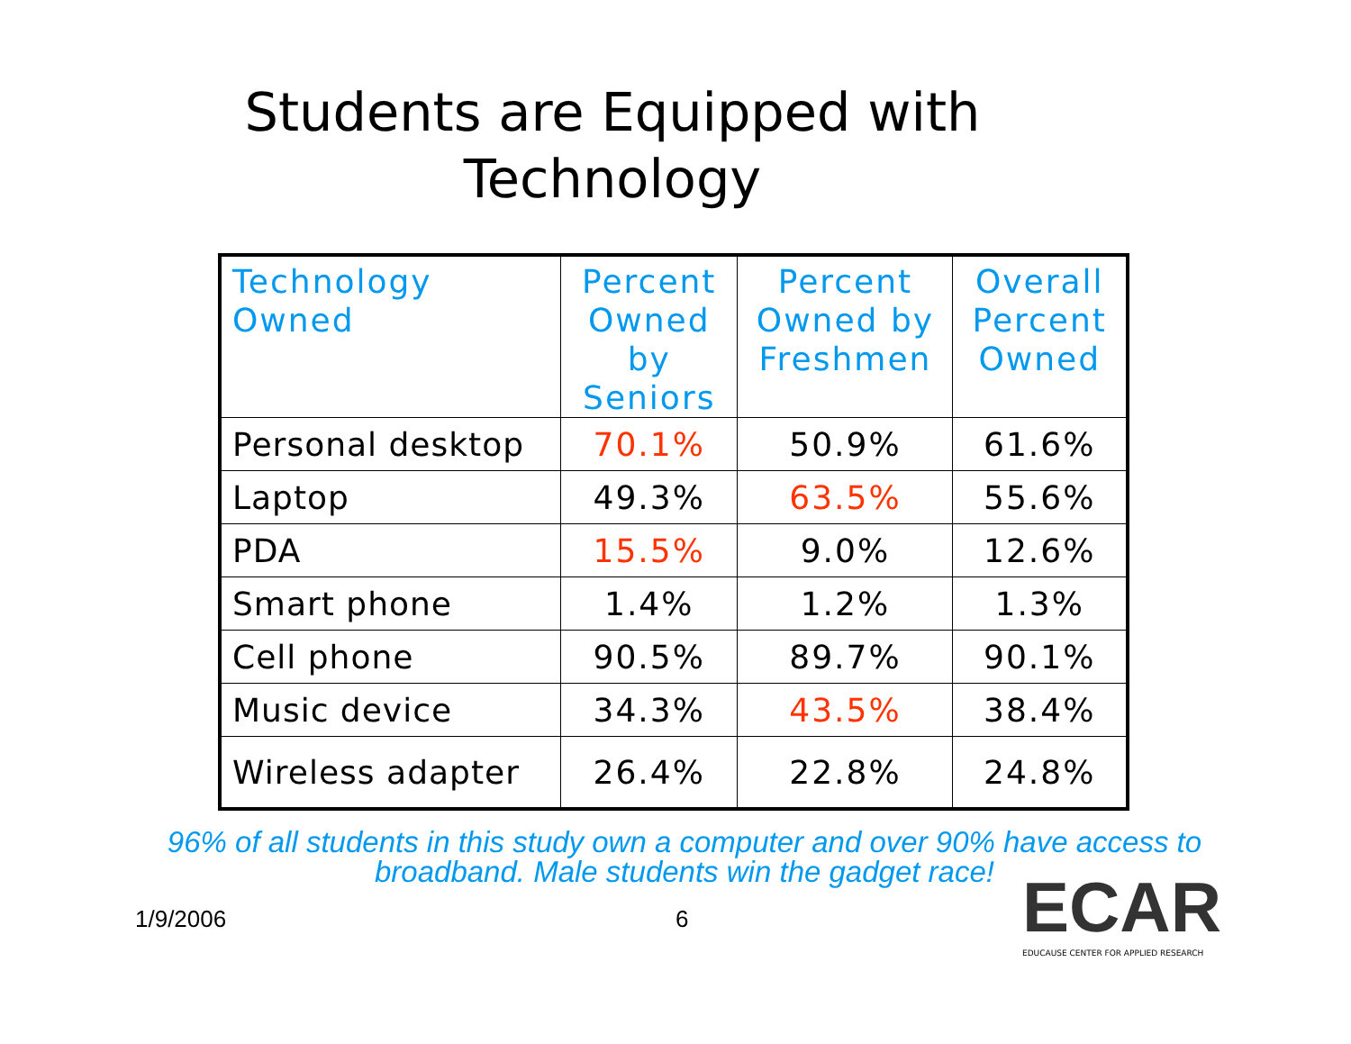Students are Equipped with
Technology
| Technology Owned | Percent Owned by Seniors | Percent Owned by Freshmen | Overall Percent Owned |
| --- | --- | --- | --- |
| Personal desktop | 70.1% | 50.9% | 61.6% |
| Laptop | 49.3% | 63.5% | 55.6% |
| PDA | 15.5% | 9.0% | 12.6% |
| Smart phone | 1.4% | 1.2% | 1.3% |
| Cell phone | 90.5% | 89.7% | 90.1% |
| Music device | 34.3% | 43.5% | 38.4% |
| Wireless adapter | 26.4% | 22.8% | 24.8% |
96% of all students in this study own a computer and over 90% have access to broadband. Male students win the gadget race!
1/9/2006 6
ECAR
EDUCAUSE CENTER FOR APPLIED RESEARCH